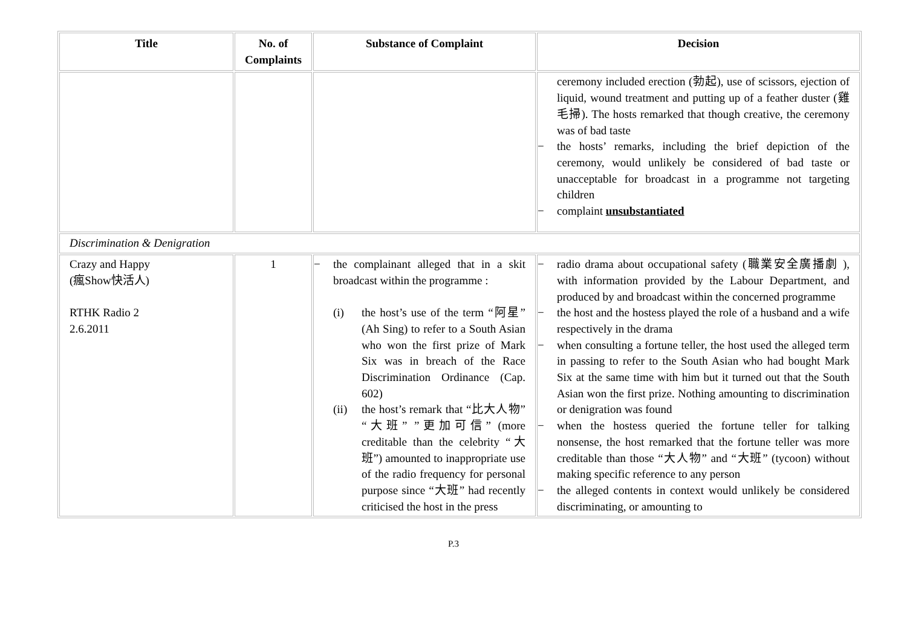| Title | No. of Complaints | Substance of Complaint | Decision |
| --- | --- | --- | --- |
| | | | ceremony included erection (勃起), use of scissors, ejection of liquid, wound treatment and putting up of a feather duster (雞毛掃). The hosts remarked that though creative, the ceremony was of bad taste − the hosts’ remarks, including the brief depiction of the ceremony, would unlikely be considered of bad taste or unacceptable for broadcast in a programme not targeting children − complaint unsubstantiated |
| Discrimination & Denigration | | | |
| Crazy and Happy (瘋Show快活人) RTHK Radio 2 2.6.2011 | 1 | − the complainant alleged that in a skit broadcast within the programme : (i) the host’s use of the term “阿星” (Ah Sing) to refer to a South Asian who won the first prize of Mark Six was in breach of the Race Discrimination Ordinance (Cap. 602) (ii) the host’s remark that “比大人物” “大班” ”更加可信” (more creditable than the celebrity “大班”) amounted to inappropriate use of the radio frequency for personal purpose since “大班” had recently criticised the host in the press | − radio drama about occupational safety (職業安全廣播劇 ), with information provided by the Labour Department, and produced by and broadcast within the concerned programme − the host and the hostess played the role of a husband and a wife respectively in the drama − when consulting a fortune teller, the host used the alleged term in passing to refer to the South Asian who had bought Mark Six at the same time with him but it turned out that the South Asian won the first prize. Nothing amounting to discrimination or denigration was found − when the hostess queried the fortune teller for talking nonsense, the host remarked that the fortune teller was more creditable than those “大人物” and “大班” (tycoon) without making specific reference to any person − the alleged contents in context would unlikely be considered discriminating, or amounting to |
P.3